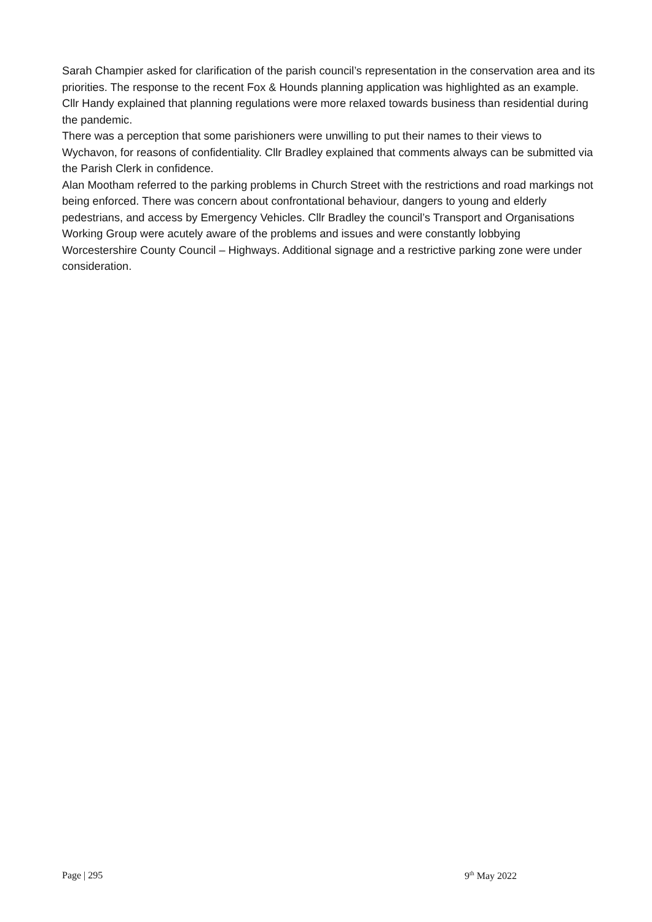Sarah Champier asked for clarification of the parish council’s representation in the conservation area and its priorities. The response to the recent Fox & Hounds planning application was highlighted as an example. Cllr Handy explained that planning regulations were more relaxed towards business than residential during the pandemic.
There was a perception that some parishioners were unwilling to put their names to their views to Wychavon, for reasons of confidentiality. Cllr Bradley explained that comments always can be submitted via the Parish Clerk in confidence.
Alan Mootham referred to the parking problems in Church Street with the restrictions and road markings not being enforced. There was concern about confrontational behaviour, dangers to young and elderly pedestrians, and access by Emergency Vehicles. Cllr Bradley the council’s Transport and Organisations Working Group were acutely aware of the problems and issues and were constantly lobbying Worcestershire County Council – Highways. Additional signage and a restrictive parking zone were under consideration.
Page | 295 9<sup>th</sup> May 2022